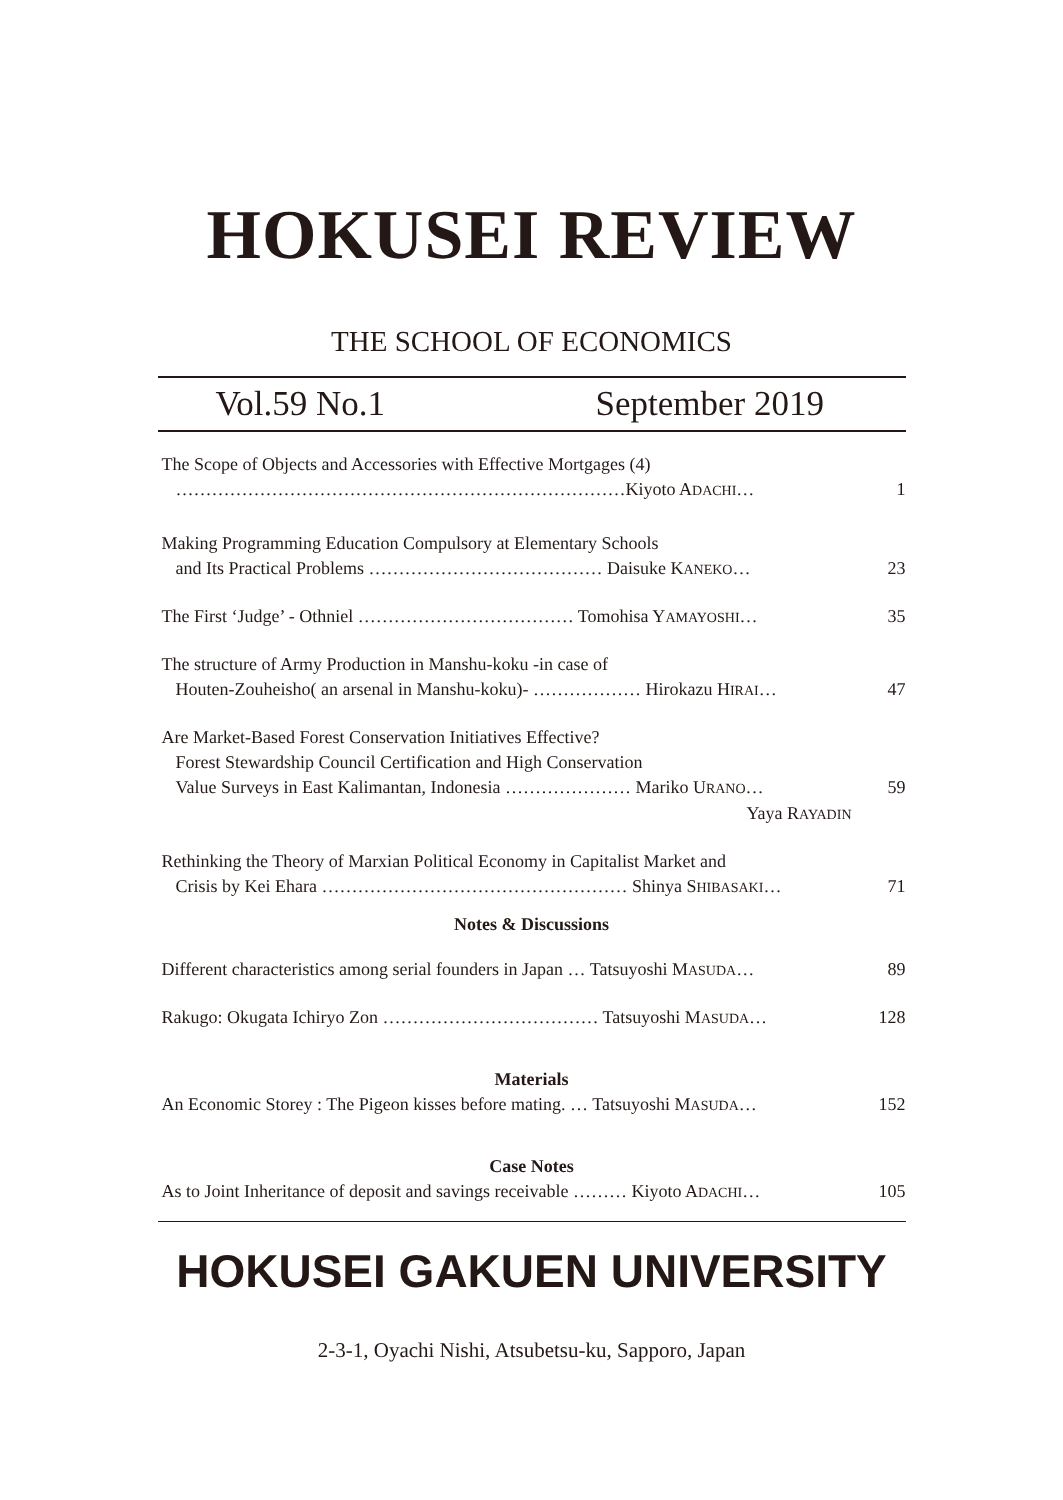HOKUSEI REVIEW
THE SCHOOL OF ECONOMICS
Vol.59 No.1 September 2019
The Scope of Objects and Accessories with Effective Mortgages (4)
…………………………………………………………………Kiyoto ADACHI… 1
Making Programming Education Compulsory at Elementary Schools
and Its Practical Problems ………………………………… Daisuke KANEKO… 23
The First ‘Judge’ - Othniel ……………………………… Tomohisa YAMAYOSHI… 35
The structure of Army Production in Manshu-koku -in case of
Houten-Zouheisho( an arsenal in Manshu-koku)- ……………… Hirokazu HIRAI… 47
Are Market-Based Forest Conservation Initiatives Effective?
Forest Stewardship Council Certification and High Conservation
Value Surveys in East Kalimantan, Indonesia ………………… Mariko URANO… 59
Yaya RAYADIN
Rethinking the Theory of Marxian Political Economy in Capitalist Market and
Crisis by Kei Ehara …………………………………………… Shinya SHIBASAKI… 71
Notes & Discussions
Different characteristics among serial founders in Japan … Tatsuyoshi MASUDA… 89
Rakugo: Okugata Ichiryo Zon ……………………………… Tatsuyoshi MASUDA… 128
Materials
An Economic Storey : The Pigeon kisses before mating. … Tatsuyoshi MASUDA… 152
Case Notes
As to Joint Inheritance of deposit and savings receivable ……… Kiyoto ADACHI… 105
HOKUSEI GAKUEN UNIVERSITY
2-3-1, Oyachi Nishi, Atsubetsu-ku, Sapporo, Japan